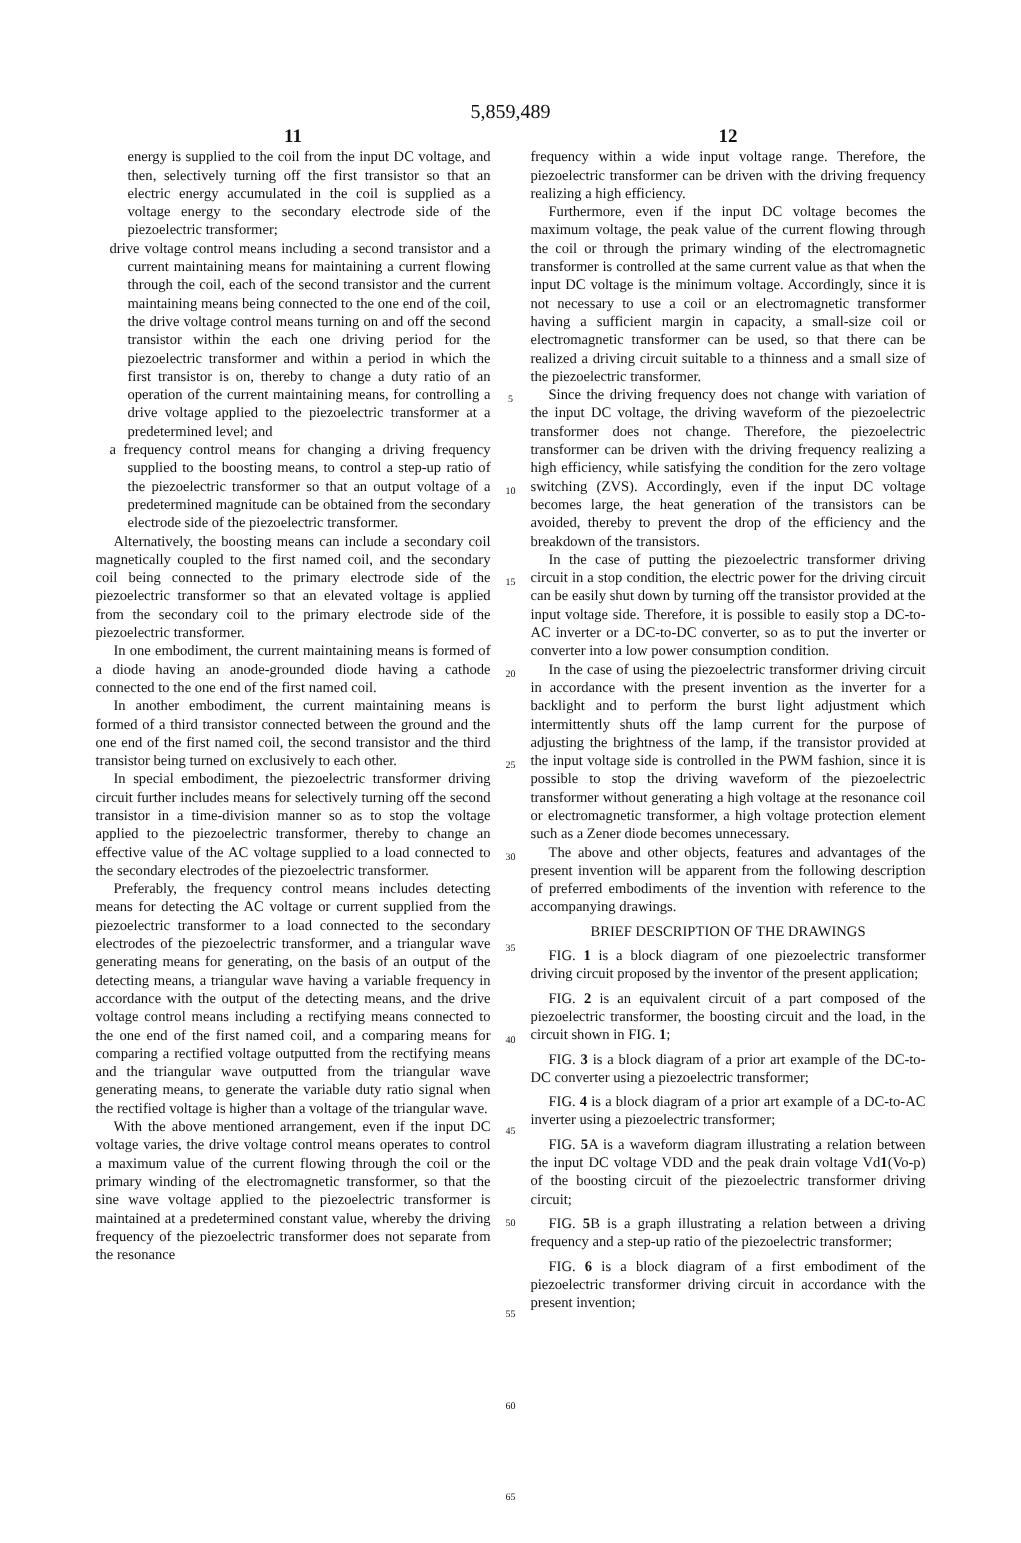5,859,489
11
energy is supplied to the coil from the input DC voltage, and then, selectively turning off the first transistor so that an electric energy accumulated in the coil is supplied as a voltage energy to the secondary electrode side of the piezoelectric transformer;
drive voltage control means including a second transistor and a current maintaining means for maintaining a current flowing through the coil, each of the second transistor and the current maintaining means being connected to the one end of the coil, the drive voltage control means turning on and off the second transistor within the each one driving period for the piezoelectric transformer and within a period in which the first transistor is on, thereby to change a duty ratio of an operation of the current maintaining means, for controlling a drive voltage applied to the piezoelectric transformer at a predetermined level; and
a frequency control means for changing a driving frequency supplied to the boosting means, to control a step-up ratio of the piezoelectric transformer so that an output voltage of a predetermined magnitude can be obtained from the secondary electrode side of the piezoelectric transformer.
Alternatively, the boosting means can include a secondary coil magnetically coupled to the first named coil, and the secondary coil being connected to the primary electrode side of the piezoelectric transformer so that an elevated voltage is applied from the secondary coil to the primary electrode side of the piezoelectric transformer.
In one embodiment, the current maintaining means is formed of a diode having an anode-grounded diode having a cathode connected to the one end of the first named coil.
In another embodiment, the current maintaining means is formed of a third transistor connected between the ground and the one end of the first named coil, the second transistor and the third transistor being turned on exclusively to each other.
In special embodiment, the piezoelectric transformer driving circuit further includes means for selectively turning off the second transistor in a time-division manner so as to stop the voltage applied to the piezoelectric transformer, thereby to change an effective value of the AC voltage supplied to a load connected to the secondary electrodes of the piezoelectric transformer.
Preferably, the frequency control means includes detecting means for detecting the AC voltage or current supplied from the piezoelectric transformer to a load connected to the secondary electrodes of the piezoelectric transformer, and a triangular wave generating means for generating, on the basis of an output of the detecting means, a triangular wave having a variable frequency in accordance with the output of the detecting means, and the drive voltage control means including a rectifying means connected to the one end of the first named coil, and a comparing means for comparing a rectified voltage outputted from the rectifying means and the triangular wave outputted from the triangular wave generating means, to generate the variable duty ratio signal when the rectified voltage is higher than a voltage of the triangular wave.
With the above mentioned arrangement, even if the input DC voltage varies, the drive voltage control means operates to control a maximum value of the current flowing through the coil or the primary winding of the electromagnetic transformer, so that the sine wave voltage applied to the piezoelectric transformer is maintained at a predetermined constant value, whereby the driving frequency of the piezoelectric transformer does not separate from the resonance
5
10
15
20
25
30
35
40
45
50
55
60
65
12
frequency within a wide input voltage range. Therefore, the piezoelectric transformer can be driven with the driving frequency realizing a high efficiency.
Furthermore, even if the input DC voltage becomes the maximum voltage, the peak value of the current flowing through the coil or through the primary winding of the electromagnetic transformer is controlled at the same current value as that when the input DC voltage is the minimum voltage. Accordingly, since it is not necessary to use a coil or an electromagnetic transformer having a sufficient margin in capacity, a small-size coil or electromagnetic transformer can be used, so that there can be realized a driving circuit suitable to a thinness and a small size of the piezoelectric transformer.
Since the driving frequency does not change with variation of the input DC voltage, the driving waveform of the piezoelectric transformer does not change. Therefore, the piezoelectric transformer can be driven with the driving frequency realizing a high efficiency, while satisfying the condition for the zero voltage switching (ZVS). Accordingly, even if the input DC voltage becomes large, the heat generation of the transistors can be avoided, thereby to prevent the drop of the efficiency and the breakdown of the transistors.
In the case of putting the piezoelectric transformer driving circuit in a stop condition, the electric power for the driving circuit can be easily shut down by turning off the transistor provided at the input voltage side. Therefore, it is possible to easily stop a DC-to-AC inverter or a DC-to-DC converter, so as to put the inverter or converter into a low power consumption condition.
In the case of using the piezoelectric transformer driving circuit in accordance with the present invention as the inverter for a backlight and to perform the burst light adjustment which intermittently shuts off the lamp current for the purpose of adjusting the brightness of the lamp, if the transistor provided at the input voltage side is controlled in the PWM fashion, since it is possible to stop the driving waveform of the piezoelectric transformer without generating a high voltage at the resonance coil or electromagnetic transformer, a high voltage protection element such as a Zener diode becomes unnecessary.
The above and other objects, features and advantages of the present invention will be apparent from the following description of preferred embodiments of the invention with reference to the accompanying drawings.
BRIEF DESCRIPTION OF THE DRAWINGS
FIG. 1 is a block diagram of one piezoelectric transformer driving circuit proposed by the inventor of the present application;
FIG. 2 is an equivalent circuit of a part composed of the piezoelectric transformer, the boosting circuit and the load, in the circuit shown in FIG. 1;
FIG. 3 is a block diagram of a prior art example of the DC-to-DC converter using a piezoelectric transformer;
FIG. 4 is a block diagram of a prior art example of a DC-to-AC inverter using a piezoelectric transformer;
FIG. 5 A is a waveform diagram illustrating a relation between the input DC voltage VDD and the peak drain voltage Vd1(Vo-p) of the boosting circuit of the piezoelectric transformer driving circuit;
FIG. 5 B is a graph illustrating a relation between a driving frequency and a step-up ratio of the piezoelectric transformer;
FIG. 6 is a block diagram of a first embodiment of the piezoelectric transformer driving circuit in accordance with the present invention;